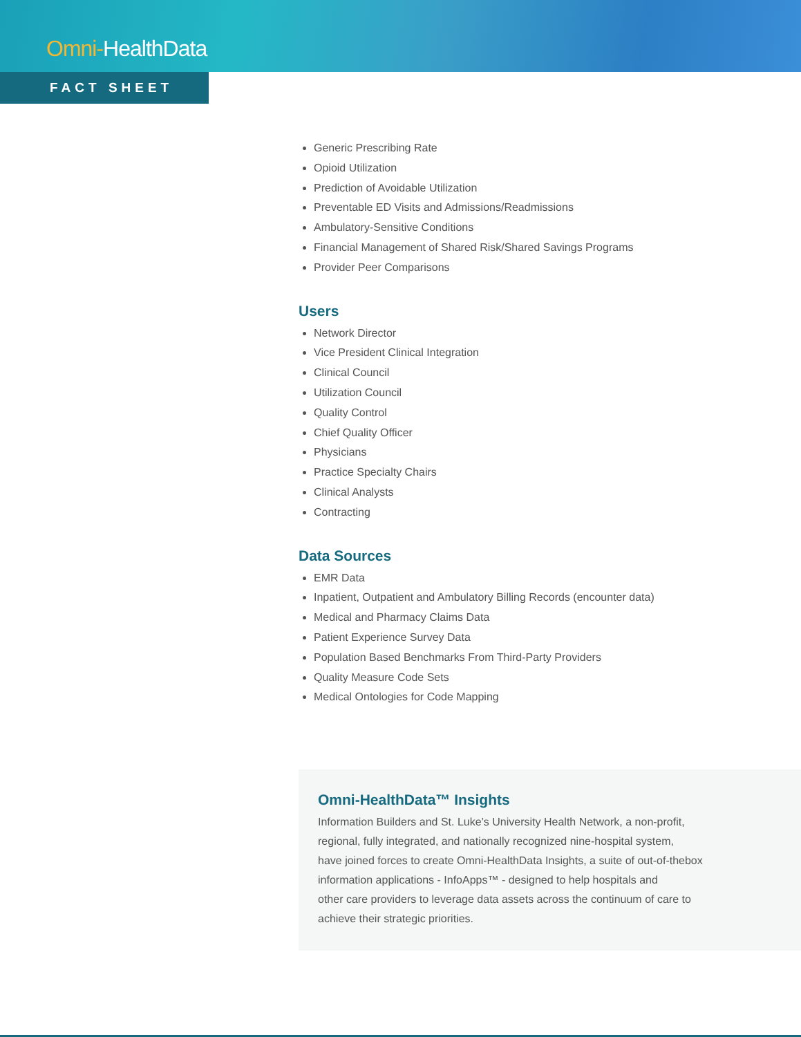Omni-HealthData
FACT SHEET
Generic Prescribing Rate
Opioid Utilization
Prediction of Avoidable Utilization
Preventable ED Visits and Admissions/Readmissions
Ambulatory-Sensitive Conditions
Financial Management of Shared Risk/Shared Savings Programs
Provider Peer Comparisons
Users
Network Director
Vice President Clinical Integration
Clinical Council
Utilization Council
Quality Control
Chief Quality Officer
Physicians
Practice Specialty Chairs
Clinical Analysts
Contracting
Data Sources
EMR Data
Inpatient, Outpatient and Ambulatory Billing Records (encounter data)
Medical and Pharmacy Claims Data
Patient Experience Survey Data
Population Based Benchmarks From Third-Party Providers
Quality Measure Code Sets
Medical Ontologies for Code Mapping
Omni-HealthData™ Insights
Information Builders and St. Luke’s University Health Network, a non-profit,
regional, fully integrated, and nationally recognized nine-hospital system,
have joined forces to create Omni-HealthData Insights, a suite of out-of-thebox
information applications - InfoApps™ - designed to help hospitals and
other care providers to leverage data assets across the continuum of care to
achieve their strategic priorities.